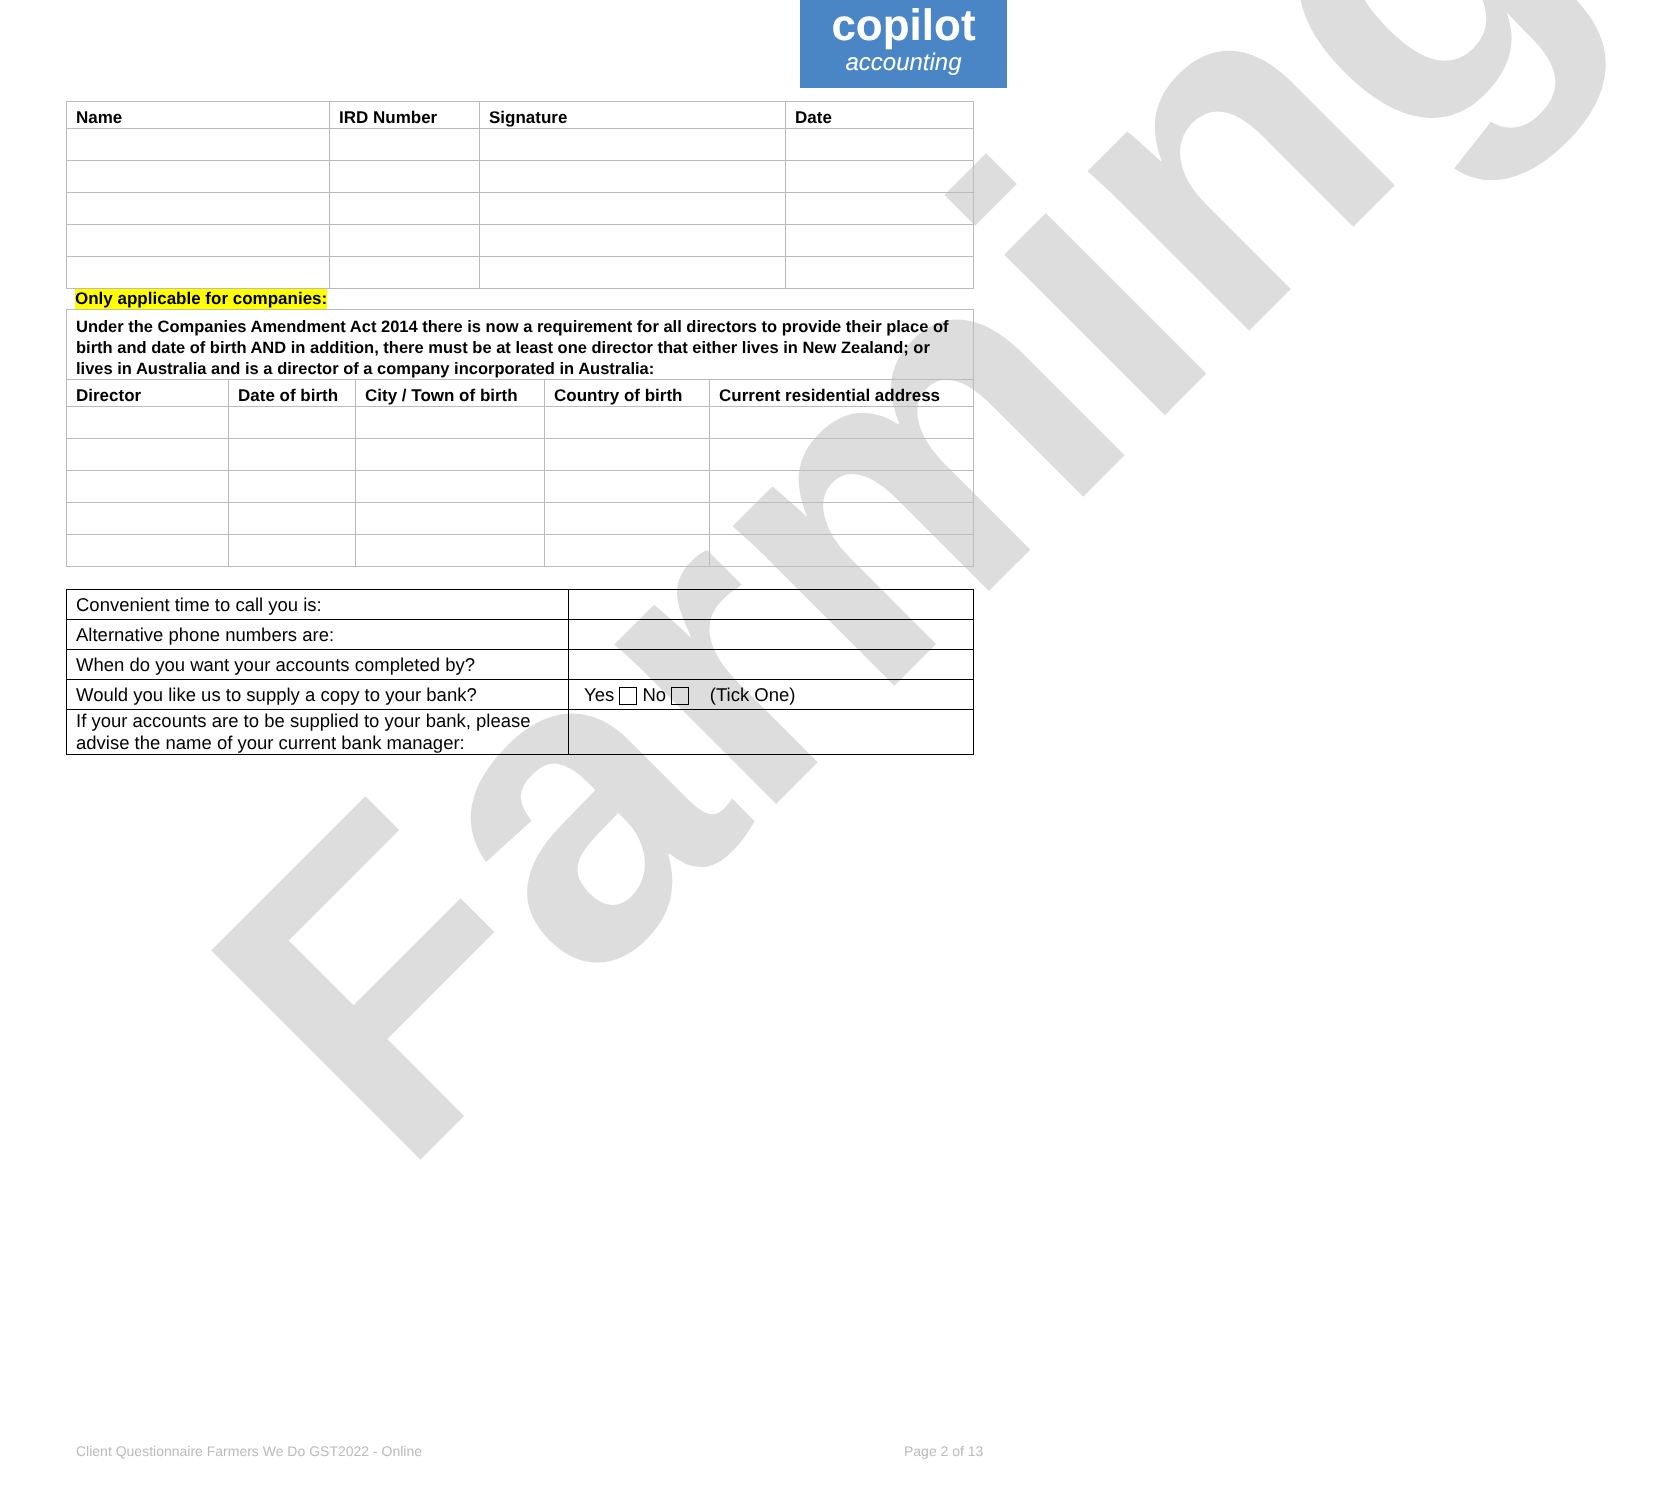copilot
accounting
| Name | IRD Number | Signature | Date |
| --- | --- | --- | --- |
Only applicable for companies:
Under the Companies Amendment Act 2014 there is now a requirement for all directors to provide their place of birth and date of birth AND in addition, there must be at least one director that either lives in New Zealand; or lives in Australia and is a director of a company incorporated in Australia:
| Director | Date of birth | City / Town of birth | Country of birth | Current residential address |
| --- | --- | --- | --- | --- |
| Convenient time to call you is: | |
| Alternative phone numbers are: | |
| When do you want your accounts completed by? | |
| Would you like us to supply a copy to your bank? | Yes No (Tick One) |
| If your accounts are to be supplied to your bank, please advise the name of your current bank manager: | |
Farming
Client Questionnaire Farmers We Do GST2022 - Online
Page 2 of 13